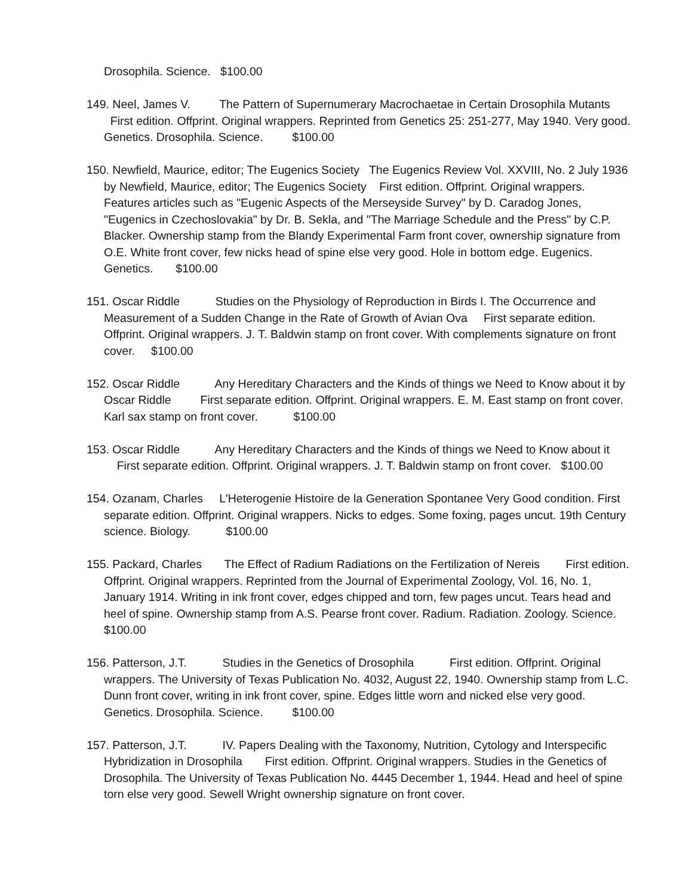Drosophila. Science. $100.00
149. Neel, James V. The Pattern of Supernumerary Macrochaetae in Certain Drosophila Mutants First edition. Offprint. Original wrappers. Reprinted from Genetics 25: 251-277, May 1940. Very good. Genetics. Drosophila. Science. $100.00
150. Newfield, Maurice, editor; The Eugenics Society The Eugenics Review Vol. XXVIII, No. 2 July 1936 by Newfield, Maurice, editor; The Eugenics Society First edition. Offprint. Original wrappers. Features articles such as "Eugenic Aspects of the Merseyside Survey" by D. Caradog Jones, "Eugenics in Czechoslovakia" by Dr. B. Sekla, and "The Marriage Schedule and the Press" by C.P. Blacker. Ownership stamp from the Blandy Experimental Farm front cover, ownership signature from O.E. White front cover, few nicks head of spine else very good. Hole in bottom edge. Eugenics. Genetics. $100.00
151. Oscar Riddle Studies on the Physiology of Reproduction in Birds I. The Occurrence and Measurement of a Sudden Change in the Rate of Growth of Avian Ova First separate edition. Offprint. Original wrappers. J. T. Baldwin stamp on front cover. With complements signature on front cover. $100.00
152. Oscar Riddle Any Hereditary Characters and the Kinds of things we Need to Know about it by Oscar Riddle First separate edition. Offprint. Original wrappers. E. M. East stamp on front cover. Karl sax stamp on front cover. $100.00
153. Oscar Riddle Any Hereditary Characters and the Kinds of things we Need to Know about it First separate edition. Offprint. Original wrappers. J. T. Baldwin stamp on front cover. $100.00
154. Ozanam, Charles L'Heterogenie Histoire de la Generation Spontanee Very Good condition. First separate edition. Offprint. Original wrappers. Nicks to edges. Some foxing, pages uncut. 19th Century science. Biology. $100.00
155. Packard, Charles The Effect of Radium Radiations on the Fertilization of Nereis First edition. Offprint. Original wrappers. Reprinted from the Journal of Experimental Zoology, Vol. 16, No. 1, January 1914. Writing in ink front cover, edges chipped and torn, few pages uncut. Tears head and heel of spine. Ownership stamp from A.S. Pearse front cover. Radium. Radiation. Zoology. Science. $100.00
156. Patterson, J.T. Studies in the Genetics of Drosophila First edition. Offprint. Original wrappers. The University of Texas Publication No. 4032, August 22, 1940. Ownership stamp from L.C. Dunn front cover, writing in ink front cover, spine. Edges little worn and nicked else very good. Genetics. Drosophila. Science. $100.00
157. Patterson, J.T. IV. Papers Dealing with the Taxonomy, Nutrition, Cytology and Interspecific Hybridization in Drosophila First edition. Offprint. Original wrappers. Studies in the Genetics of Drosophila. The University of Texas Publication No. 4445 December 1, 1944. Head and heel of spine torn else very good. Sewell Wright ownership signature on front cover.